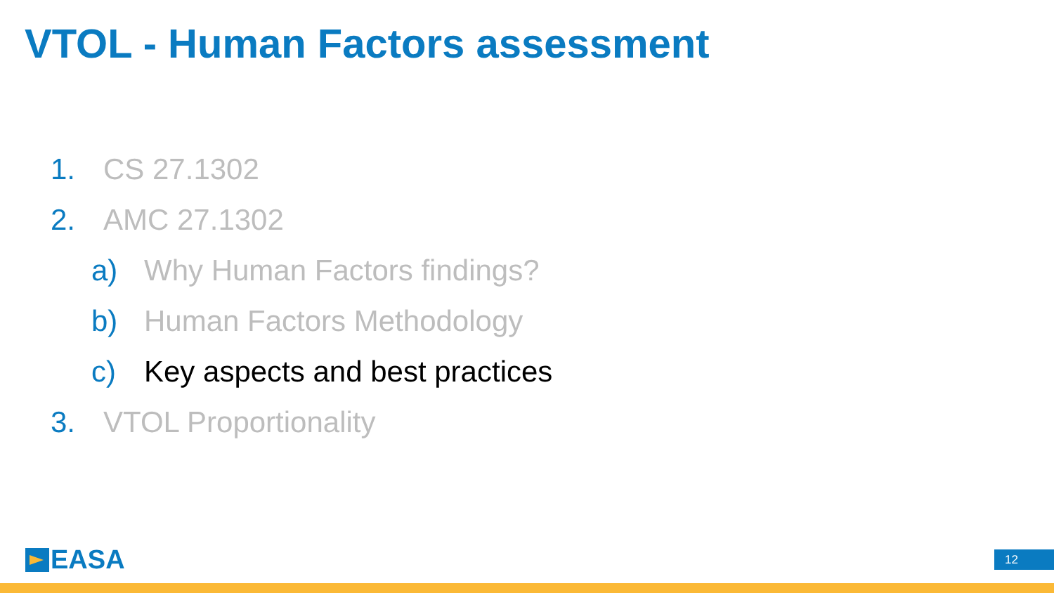VTOL - Human Factors assessment
1. CS 27.1302
2. AMC 27.1302
a) Why Human Factors findings?
b) Human Factors Methodology
c) Key aspects and best practices
3. VTOL Proportionality
EASA 12